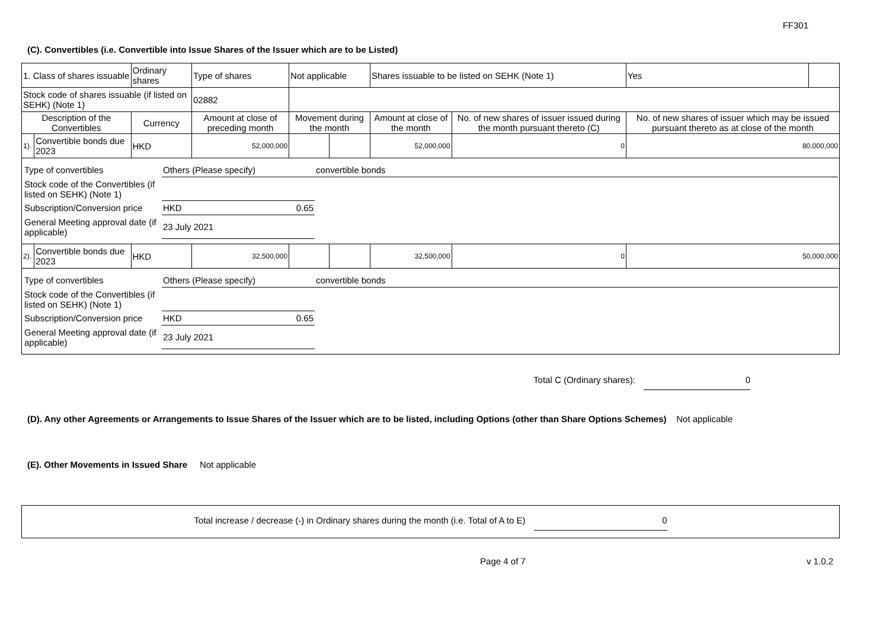FF301
(C). Convertibles (i.e. Convertible into Issue Shares of the Issuer which are to be Listed)
| 1. Class of shares issuable | | Ordinary shares | | Type of shares | Not applicable | | Shares issuable to be listed on SEHK (Note 1) | | Yes | |
| Stock code of shares issuable (if listed on SEHK) (Note 1) | | | | 02882 | | | | | | |
| Description of the Convertibles | | Currency | Amount at close of preceding month | | Movement during the month | | Amount at close of the month | No. of new shares of issuer issued during the month pursuant thereto (C) | No. of new shares of issuer which may be issued pursuant thereto as at close of the month | |
| 1). | Convertible bonds due 2023 | HKD | 52,000,000 | | | | 52,000,000 | 0 | 80,000,000 | |
| / Type of convertibles / Others (Please specify) / / convertible bonds / / Stock code of the Convertibles (if listed on SEHK) (Note 1) / / / / / Subscription/Conversion price / HKD / 0.65 / / / General Meeting approval date (if applicable) / 23 July 2021 / / / | | | | | | | | | | |
| 2). | Convertible bonds due 2023 | HKD | 32,500,000 | | | | 32,500,000 | 0 | 50,000,000 | |
| / Type of convertibles / Others (Please specify) / / convertible bonds / / Stock code of the Convertibles (if listed on SEHK) (Note 1) / / / / / Subscription/Conversion price / HKD / 0.65 / / / General Meeting approval date (if applicable) / 23 July 2021 / / / | | | | | | | | | | |
Total C (Ordinary shares): 0
(D). Any other Agreements or Arrangements to Issue Shares of the Issuer which are to be listed, including Options (other than Share Options Schemes) Not applicable
(E). Other Movements in Issued Share Not applicable
Total increase / decrease (-) in Ordinary shares during the month (i.e. Total of A to E) 0
Page 4 of 7 v 1.0.2